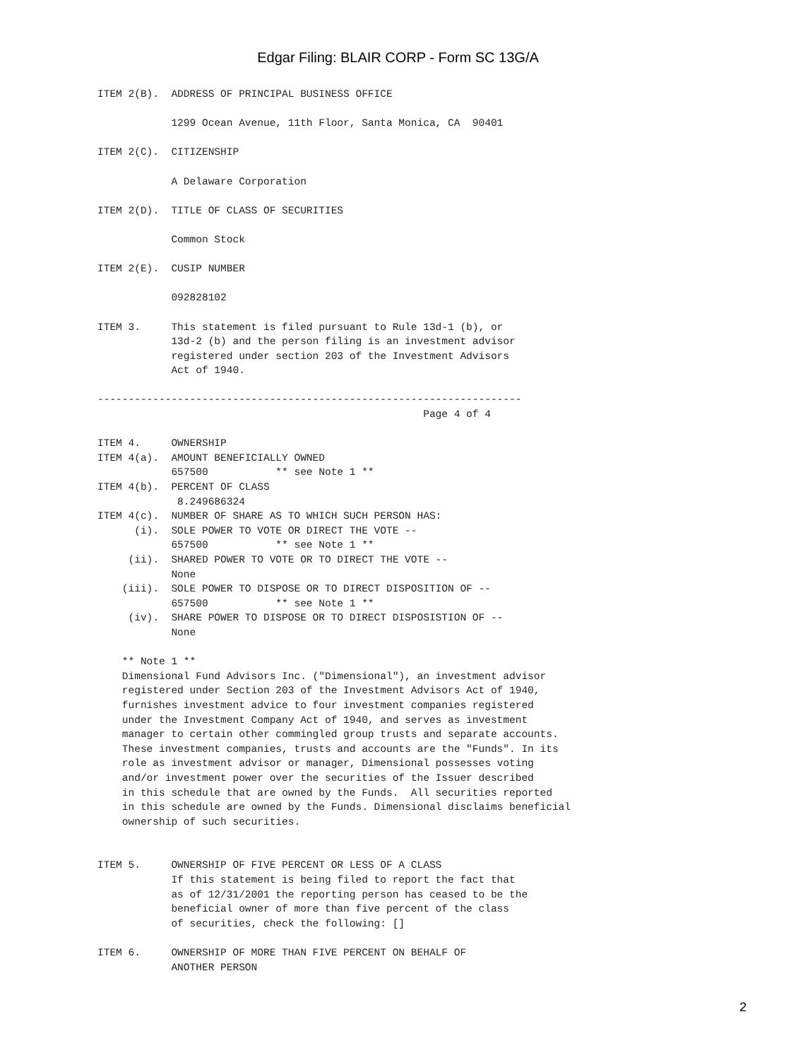Edgar Filing: BLAIR CORP - Form SC 13G/A
ITEM 2(B).  ADDRESS OF PRINCIPAL BUSINESS OFFICE

            1299 Ocean Avenue, 11th Floor, Santa Monica, CA  90401

ITEM 2(C).  CITIZENSHIP

            A Delaware Corporation

ITEM 2(D).  TITLE OF CLASS OF SECURITIES

            Common Stock

ITEM 2(E).  CUSIP NUMBER

            092828102

ITEM 3.     This statement is filed pursuant to Rule 13d-1 (b), or
            13d-2 (b) and the person filing is an investment advisor
            registered under section 203 of the Investment Advisors
            Act of 1940.

---------------------------------------------------------------------
                                                     Page 4 of 4

ITEM 4.     OWNERSHIP
ITEM 4(a).  AMOUNT BENEFICIALLY OWNED
            657500           ** see Note 1 **
ITEM 4(b).  PERCENT OF CLASS
             8.249686324
ITEM 4(c).  NUMBER OF SHARE AS TO WHICH SUCH PERSON HAS:
      (i).  SOLE POWER TO VOTE OR DIRECT THE VOTE --
            657500           ** see Note 1 **
     (ii).  SHARED POWER TO VOTE OR TO DIRECT THE VOTE --
            None
    (iii).  SOLE POWER TO DISPOSE OR TO DIRECT DISPOSITION OF --
            657500           ** see Note 1 **
     (iv).  SHARE POWER TO DISPOSE OR TO DIRECT DISPOSISTION OF --
            None

    ** Note 1 **
    Dimensional Fund Advisors Inc. ("Dimensional"), an investment advisor
    registered under Section 203 of the Investment Advisors Act of 1940,
    furnishes investment advice to four investment companies registered
    under the Investment Company Act of 1940, and serves as investment
    manager to certain other commingled group trusts and separate accounts.
    These investment companies, trusts and accounts are the "Funds". In its
    role as investment advisor or manager, Dimensional possesses voting
    and/or investment power over the securities of the Issuer described
    in this schedule that are owned by the Funds.  All securities reported
    in this schedule are owned by the Funds. Dimensional disclaims beneficial
    ownership of such securities.


ITEM 5.     OWNERSHIP OF FIVE PERCENT OR LESS OF A CLASS
            If this statement is being filed to report the fact that
            as of 12/31/2001 the reporting person has ceased to be the
            beneficial owner of more than five percent of the class
            of securities, check the following: []

ITEM 6.     OWNERSHIP OF MORE THAN FIVE PERCENT ON BEHALF OF
            ANOTHER PERSON
2